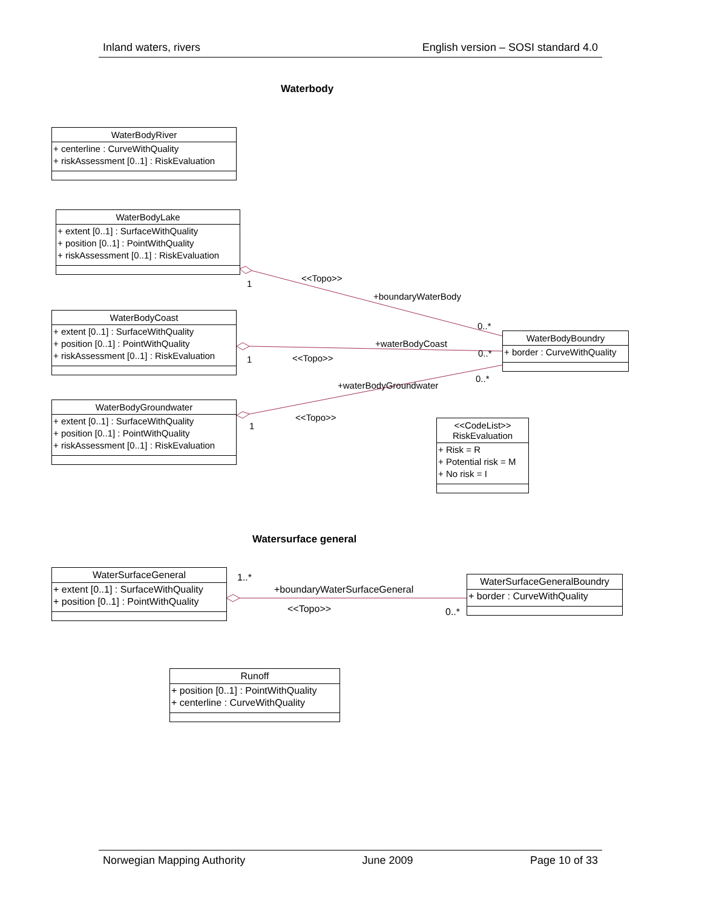Inland waters, rivers English version – SOSI standard 4.0
Waterbody
WaterBodyRiver
+ centerline : CurveWithQuality
+ riskAssessment [0..1] : RiskEvaluation
WaterBodyLake
+ extent [0..1] : SurfaceWithQuality
+ position [0..1] : PointWithQuality
+ riskAssessment [0..1] : RiskEvaluation
WaterBodyCoast
+ extent [0..1] : SurfaceWithQuality
+ position [0..1] : PointWithQuality
+ riskAssessment [0..1] : RiskEvaluation
WaterBodyGroundwater
+ extent [0..1] : SurfaceWithQuality
+ position [0..1] : PointWithQuality
+ riskAssessment [0..1] : RiskEvaluation
<<Topo>>
1
+boundaryWaterBody
0..*
+waterBodyCoast
0..*
1 <<Topo>>
0..*
+waterBodyGroundwater
<<Topo>>
1
WaterBodyBoundry
+ border : CurveWithQuality
<<CodeList>>
RiskEvaluation
+ Risk = R
+ Potential risk = M
+ No risk = I
Watersurface general
WaterSurfaceGeneral
+ extent [0..1] : SurfaceWithQuality
+ position [0..1] : PointWithQuality
1..*
+boundaryWaterSurfaceGeneral
<<Topo>> 0..*
WaterSurfaceGeneralBoundry
+ border : CurveWithQuality
Runoff
+ position [0..1] : PointWithQuality
+ centerline : CurveWithQuality
Norwegian Mapping Authority June 2009 Page 10 of 33